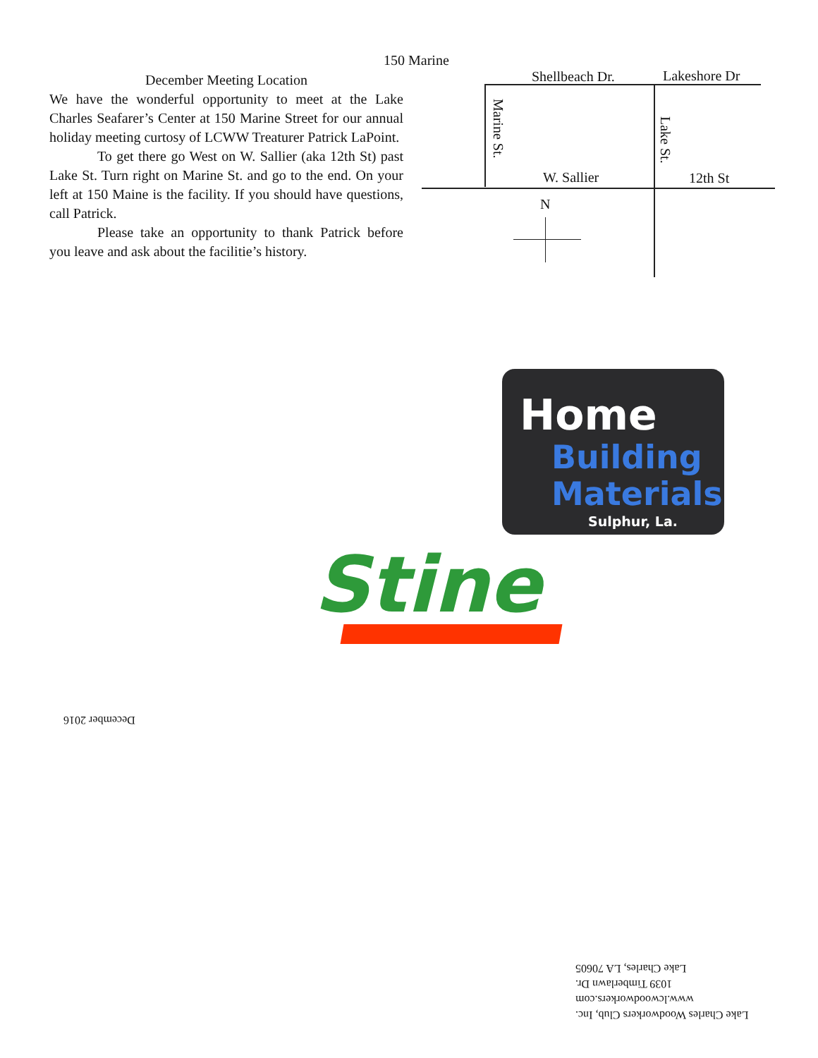December Meeting Location
We have the wonderful opportunity to meet at the Lake Charles Seafarer’s Center at 150 Marine Street for our annual holiday meeting curtosy of LCWW Treaturer Patrick LaPoint.
To get there go West on W. Sallier (aka 12th St) past Lake St. Turn right on Marine St. and go to the end. On your left at 150 Maine is the facility. If you should have questions, call Patrick.
Please take an opportunity to thank Patrick before you leave and ask about the facilitie’s history.
150 Marine
Shellbeach Dr. Lakeshore Dr
Marine St.
Lake St.
W. Sallier 12th St
N
Home
Building
Materials
Sulphur, La.
Stine
December 2016
Lake Charles Woodworkers Club, Inc.
www.lcwoodworkers.com
1039 Timberlawn Dr.
Lake Charles, LA 70605